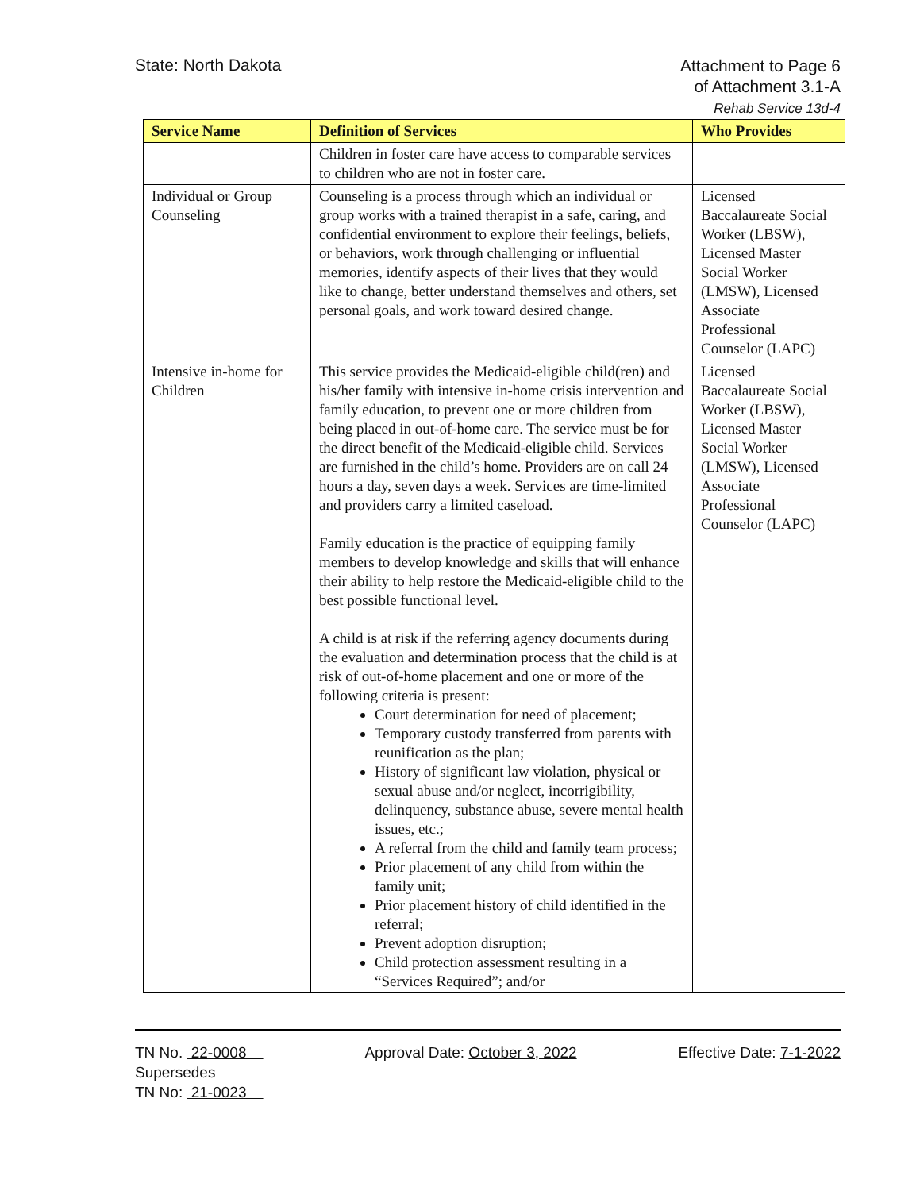State: North Dakota
Attachment to Page 6
of Attachment 3.1-A
Rehab Service 13d-4
| Service Name | Definition of Services | Who Provides |
| --- | --- | --- |
| | Children in foster care have access to comparable services to children who are not in foster care. | |
| Individual or Group Counseling | Counseling is a process through which an individual or group works with a trained therapist in a safe, caring, and confidential environment to explore their feelings, beliefs, or behaviors, work through challenging or influential memories, identify aspects of their lives that they would like to change, better understand themselves and others, set personal goals, and work toward desired change. | Licensed Baccalaureate Social Worker (LBSW), Licensed Master Social Worker (LMSW), Licensed Associate Professional Counselor (LAPC) |
| Intensive in-home for Children | This service provides the Medicaid-eligible child(ren) and his/her family with intensive in-home crisis intervention and family education, to prevent one or more children from being placed in out-of-home care. The service must be for the direct benefit of the Medicaid-eligible child. Services are furnished in the child’s home. Providers are on call 24 hours a day, seven days a week. Services are time-limited and providers carry a limited caseload. Family education is the practice of equipping family members to develop knowledge and skills that will enhance their ability to help restore the Medicaid-eligible child to the best possible functional level. A child is at risk if the referring agency documents during the evaluation and determination process that the child is at risk of out-of-home placement and one or more of the following criteria is present: Court determination for need of placement; Temporary custody transferred from parents with reunification as the plan; History of significant law violation, physical or sexual abuse and/or neglect, incorrigibility, delinquency, substance abuse, severe mental health issues, etc.; A referral from the child and family team process; Prior placement of any child from within the family unit; Prior placement history of child identified in the referral; Prevent adoption disruption; Child protection assessment resulting in a “Services Required”; and/or | Licensed Baccalaureate Social Worker (LBSW), Licensed Master Social Worker (LMSW), Licensed Associate Professional Counselor (LAPC) |
TN No. 22-0008
Supersedes
TN No: 21-0023
Approval Date: October 3, 2022 Effective Date: 7-1-2022